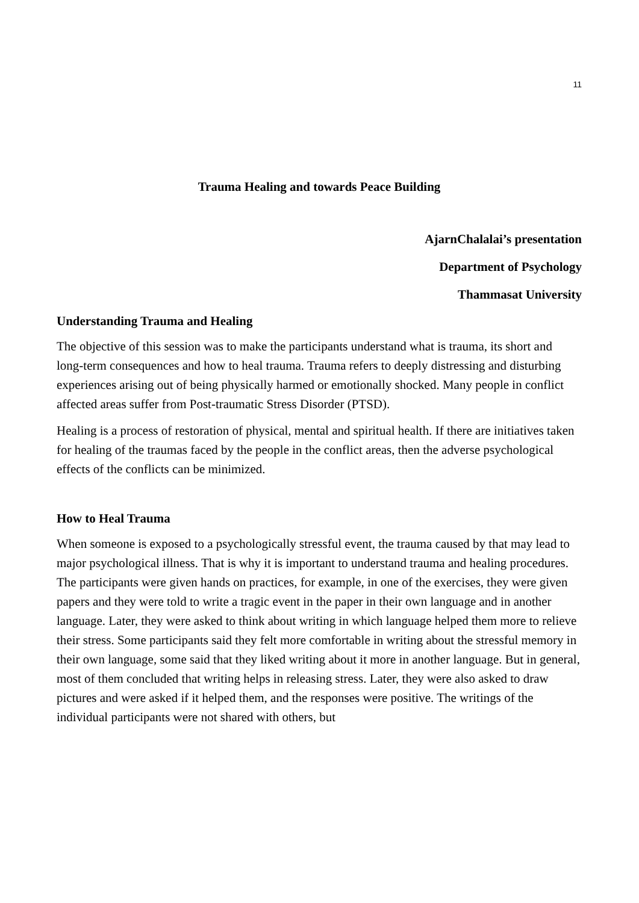11
Trauma Healing and towards Peace Building
AjarnChalalai’s presentation
Department of Psychology
Thammasat University
Understanding Trauma and Healing
The objective of this session was to make the participants understand what is trauma, its short and long-term consequences and how to heal trauma. Trauma refers to deeply distressing and disturbing experiences arising out of being physically harmed or emotionally shocked. Many people in conflict affected areas suffer from Post-traumatic Stress Disorder (PTSD).
Healing is a process of restoration of physical, mental and spiritual health. If there are initiatives taken for healing of the traumas faced by the people in the conflict areas, then the adverse psychological effects of the conflicts can be minimized.
How to Heal Trauma
When someone is exposed to a psychologically stressful event, the trauma caused by that may lead to major psychological illness. That is why it is important to understand trauma and healing procedures. The participants were given hands on practices, for example, in one of the exercises, they were given papers and they were told to write a tragic event in the paper in their own language and in another language. Later, they were asked to think about writing in which language helped them more to relieve their stress. Some participants said they felt more comfortable in writing about the stressful memory in their own language, some said that they liked writing about it more in another language. But in general, most of them concluded that writing helps in releasing stress. Later, they were also asked to draw pictures and were asked if it helped them, and the responses were positive. The writings of the individual participants were not shared with others, but